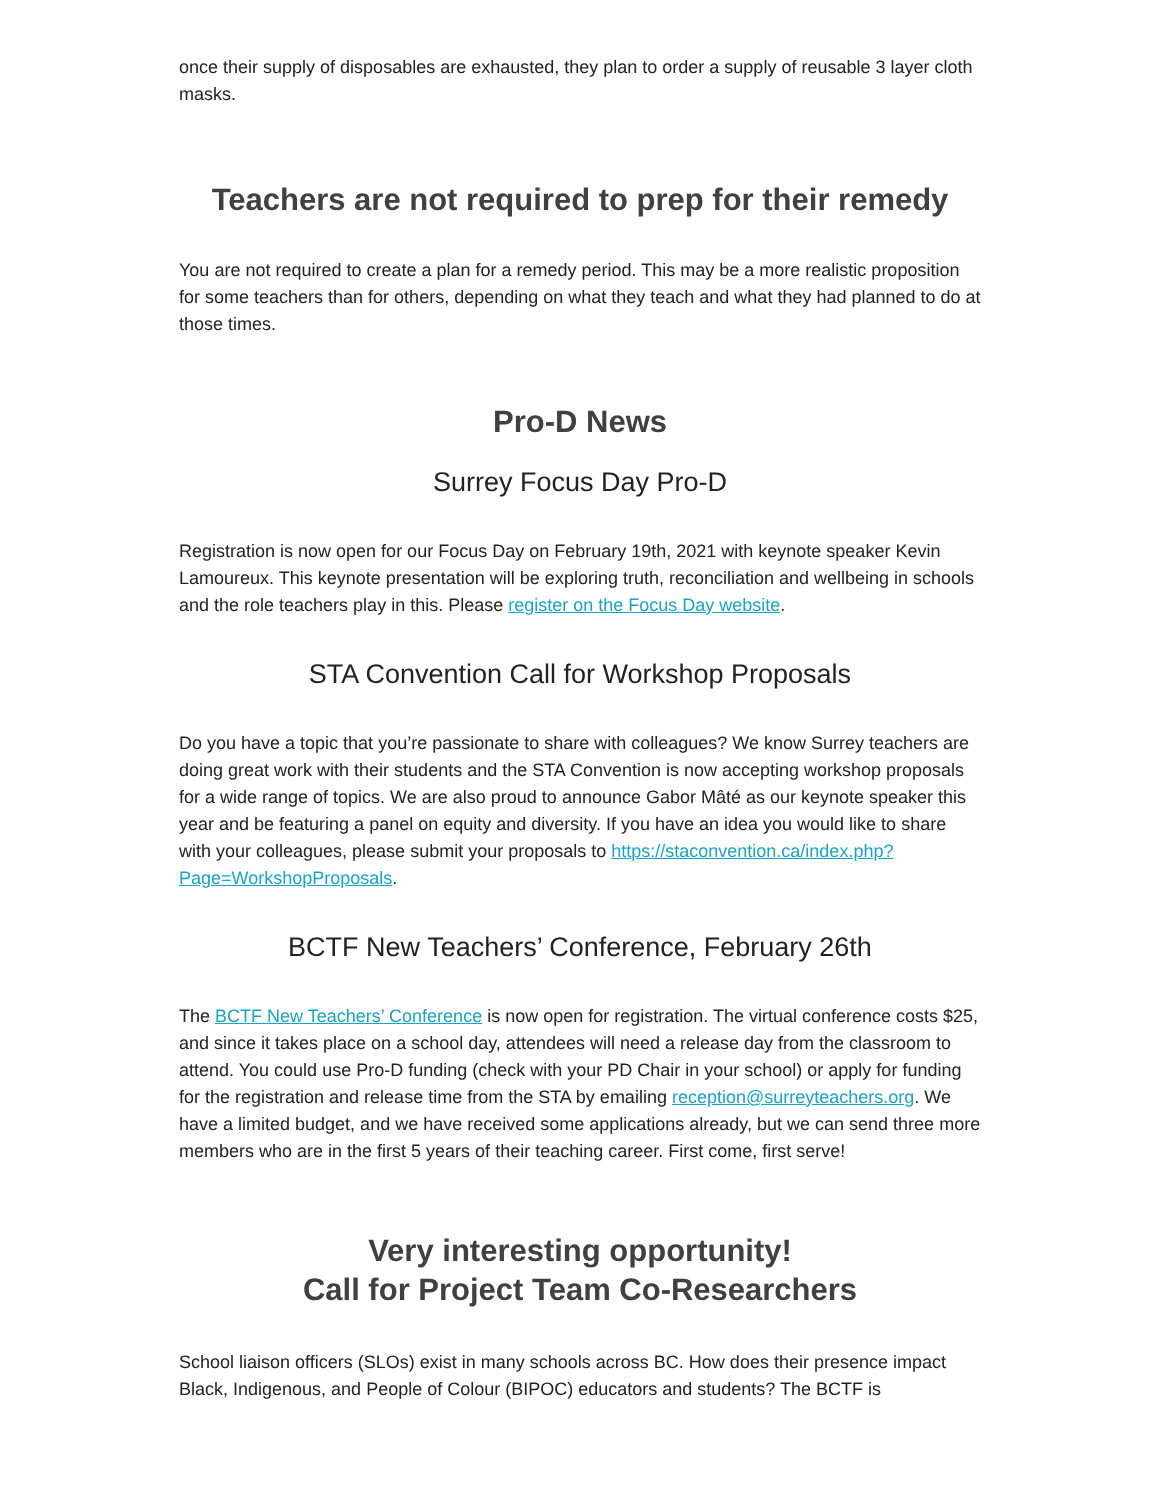once their supply of disposables are exhausted, they plan to order a supply of reusable 3 layer cloth masks.
Teachers are not required to prep for their remedy
You are not required to create a plan for a remedy period. This may be a more realistic proposition for some teachers than for others, depending on what they teach and what they had planned to do at those times.
Pro-D News
Surrey Focus Day Pro-D
Registration is now open for our Focus Day on February 19th, 2021 with keynote speaker Kevin Lamoureux. This keynote presentation will be exploring truth, reconciliation and wellbeing in schools and the role teachers play in this. Please register on the Focus Day website.
STA Convention Call for Workshop Proposals
Do you have a topic that you’re passionate to share with colleagues? We know Surrey teachers are doing great work with their students and the STA Convention is now accepting workshop proposals for a wide range of topics. We are also proud to announce Gabor Mâté as our keynote speaker this year and be featuring a panel on equity and diversity. If you have an idea you would like to share with your colleagues, please submit your proposals to https://staconvention.ca/index.php?Page=WorkshopProposals.
BCTF New Teachers’ Conference, February 26th
The BCTF New Teachers’ Conference is now open for registration. The virtual conference costs $25, and since it takes place on a school day, attendees will need a release day from the classroom to attend. You could use Pro-D funding (check with your PD Chair in your school) or apply for funding for the registration and release time from the STA by emailing reception@surreyteachers.org. We have a limited budget, and we have received some applications already, but we can send three more members who are in the first 5 years of their teaching career. First come, first serve!
Very interesting opportunity!
Call for Project Team Co-Researchers
School liaison officers (SLOs) exist in many schools across BC. How does their presence impact Black, Indigenous, and People of Colour (BIPOC) educators and students? The BCTF is